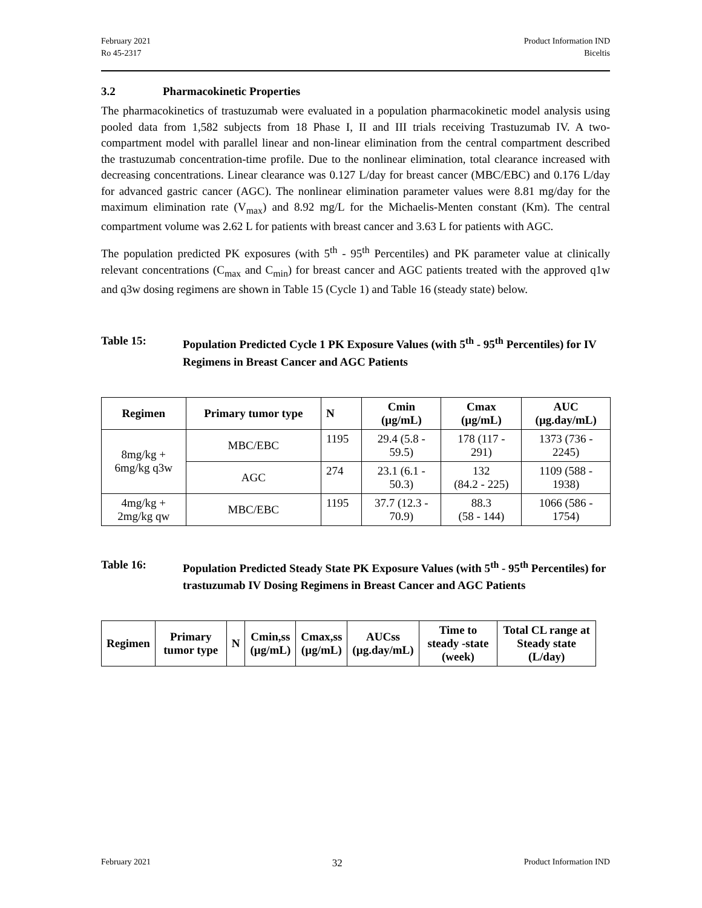February 2021
Ro 45-2317
Product Information IND
Biceltis
3.2 Pharmacokinetic Properties
The pharmacokinetics of trastuzumab were evaluated in a population pharmacokinetic model analysis using pooled data from 1,582 subjects from 18 Phase I, II and III trials receiving Trastuzumab IV. A two-compartment model with parallel linear and non-linear elimination from the central compartment described the trastuzumab concentration-time profile. Due to the nonlinear elimination, total clearance increased with decreasing concentrations. Linear clearance was 0.127 L/day for breast cancer (MBC/EBC) and 0.176 L/day for advanced gastric cancer (AGC). The nonlinear elimination parameter values were 8.81 mg/day for the maximum elimination rate (V<sub>max</sub>) and 8.92 mg/L for the Michaelis-Menten constant (Km). The central compartment volume was 2.62 L for patients with breast cancer and 3.63 L for patients with AGC.
The population predicted PK exposures (with 5<sup>th</sup> - 95<sup>th</sup> Percentiles) and PK parameter value at clinically relevant concentrations (C<sub>max</sub> and C<sub>min</sub>) for breast cancer and AGC patients treated with the approved q1w and q3w dosing regimens are shown in Table 15 (Cycle 1) and Table 16 (steady state) below.
Table 15: Population Predicted Cycle 1 PK Exposure Values (with 5<sup>th</sup> - 95<sup>th</sup> Percentiles) for IV Regimens in Breast Cancer and AGC Patients
| Regimen | Primary tumor type | N | Cmin (µg/mL) | Cmax (µg/mL) | AUC (µg.day/mL) |
| --- | --- | --- | --- | --- | --- |
| 8mg/kg + 6mg/kg q3w | MBC/EBC | 1195 | 29.4 (5.8 - 59.5) | 178 (117 - 291) | 1373 (736 - 2245) |
| | AGC | 274 | 23.1 (6.1 - 50.3) | 132 (84.2 - 225) | 1109 (588 - 1938) |
| 4mg/kg + 2mg/kg qw | MBC/EBC | 1195 | 37.7 (12.3 - 70.9) | 88.3 (58 - 144) | 1066 (586 - 1754) |
Table 16: Population Predicted Steady State PK Exposure Values (with 5<sup>th</sup> - 95<sup>th</sup> Percentiles) for trastuzumab IV Dosing Regimens in Breast Cancer and AGC Patients
| Regimen | Primary tumor type | N | Cmin,ss (µg/mL) | Cmax,ss (µg/mL) | AUCss (µg.day/mL) | Time to steady -state (week) | Total CL range at Steady state (L/day) |
| --- | --- | --- | --- | --- | --- | --- | --- |
February 2021
32
Product Information IND